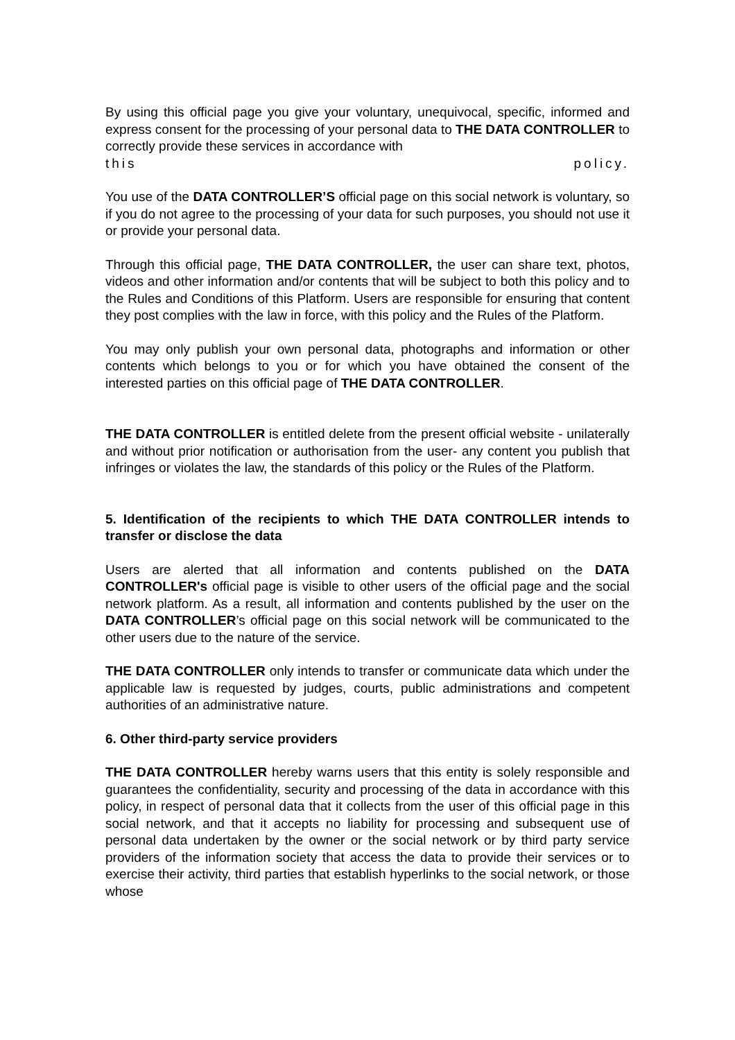By using this official page you give your voluntary, unequivocal, specific, informed and express consent for the processing of your personal data to THE DATA CONTROLLER to correctly provide these services in accordance with
this policy.
You use of the DATA CONTROLLER’S official page on this social network is voluntary, so if you do not agree to the processing of your data for such purposes, you should not use it or provide your personal data.
Through this official page, THE DATA CONTROLLER, the user can share text, photos, videos and other information and/or contents that will be subject to both this policy and to the Rules and Conditions of this Platform. Users are responsible for ensuring that content they post complies with the law in force, with this policy and the Rules of the Platform.
You may only publish your own personal data, photographs and information or other contents which belongs to you or for which you have obtained the consent of the interested parties on this official page of THE DATA CONTROLLER.
THE DATA CONTROLLER is entitled delete from the present official website - unilaterally and without prior notification or authorisation from the user- any content you publish that infringes or violates the law, the standards of this policy or the Rules of the Platform.
5. Identification of the recipients to which THE DATA CONTROLLER intends to transfer or disclose the data
Users are alerted that all information and contents published on the DATA CONTROLLER's official page is visible to other users of the official page and the social network platform. As a result, all information and contents published by the user on the DATA CONTROLLER’s official page on this social network will be communicated to the other users due to the nature of the service.
THE DATA CONTROLLER only intends to transfer or communicate data which under the applicable law is requested by judges, courts, public administrations and competent authorities of an administrative nature.
6. Other third-party service providers
THE DATA CONTROLLER hereby warns users that this entity is solely responsible and guarantees the confidentiality, security and processing of the data in accordance with this policy, in respect of personal data that it collects from the user of this official page in this social network, and that it accepts no liability for processing and subsequent use of personal data undertaken by the owner or the social network or by third party service providers of the information society that access the data to provide their services or to exercise their activity, third parties that establish hyperlinks to the social network, or those whose